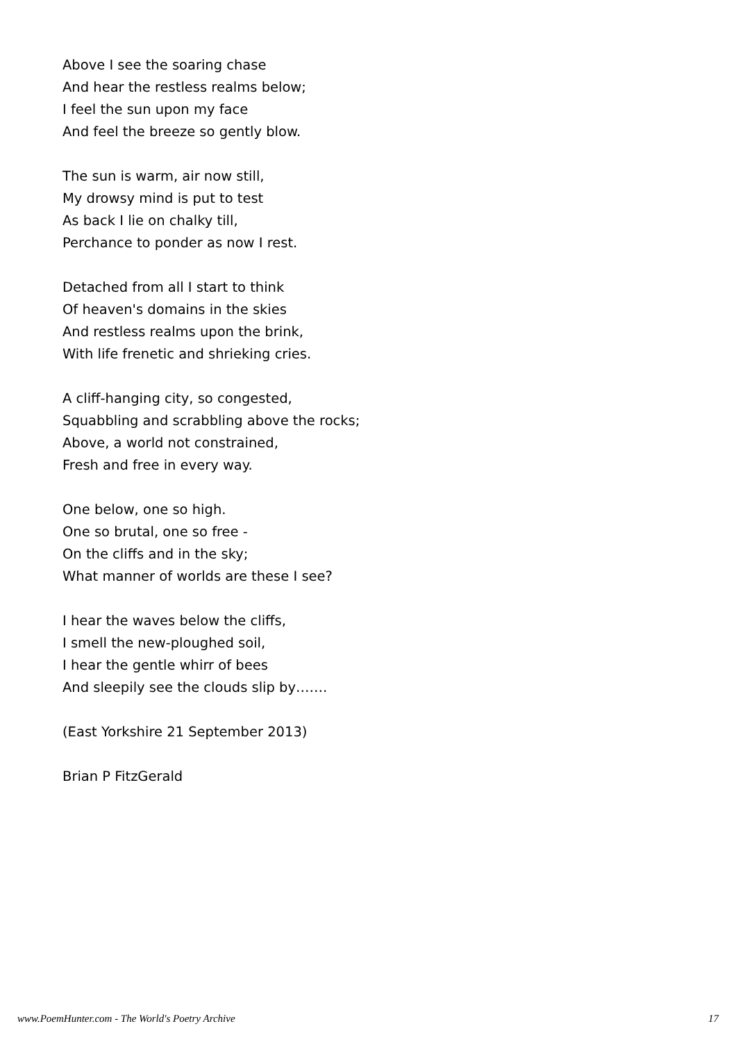Above I see the soaring chase
And hear the restless realms below;
I feel the sun upon my face
And feel the breeze so gently blow.
The sun is warm, air now still,
My drowsy mind is put to test
As back I lie on chalky till,
Perchance to ponder as now I rest.
Detached from all I start to think
Of heaven's domains in the skies
And restless realms upon the brink,
With life frenetic and shrieking cries.
A cliff-hanging city, so congested,
Squabbling and scrabbling above the rocks;
Above, a world not constrained,
Fresh and free in every way.
One below, one so high.
One so brutal, one so free -
On the cliffs and in the sky;
What manner of worlds are these I see?
I hear the waves below the cliffs,
I smell the new-ploughed soil,
I hear the gentle whirr of bees
And sleepily see the clouds slip by…….
(East Yorkshire 21 September 2013)
Brian P FitzGerald
www.PoemHunter.com - The World's Poetry Archive 17